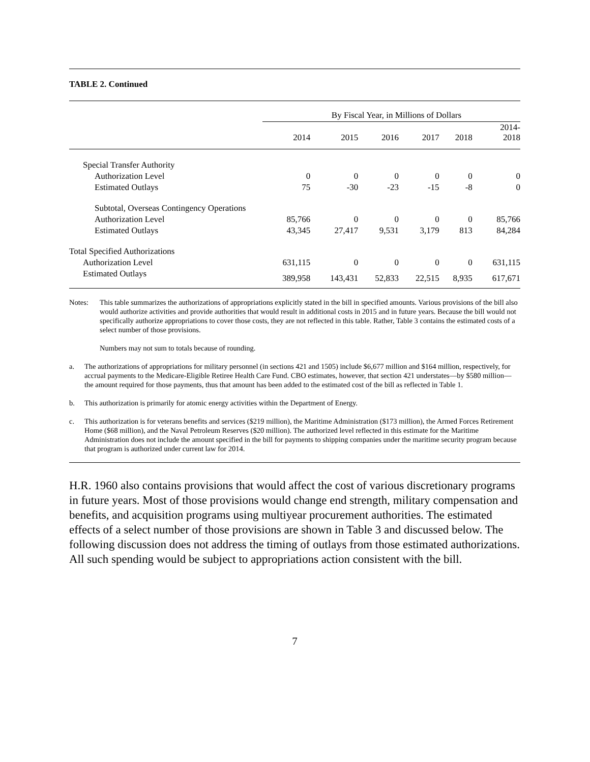TABLE 2. Continued
| | By Fiscal Year, in Millions of Dollars | | | | | |
| --- | --- | --- | --- | --- | --- | --- |
| | 2014 | 2015 | 2016 | 2017 | 2018 | 2014- 2018 |
| Special Transfer Authority | | | | | | |
| Authorization Level | 0 | 0 | 0 | 0 | 0 | 0 |
| Estimated Outlays | 75 | -30 | -23 | -15 | -8 | 0 |
| Subtotal, Overseas Contingency Operations | | | | | | |
| Authorization Level | 85,766 | 0 | 0 | 0 | 0 | 85,766 |
| Estimated Outlays | 43,345 | 27,417 | 9,531 | 3,179 | 813 | 84,284 |
| Total Specified Authorizations | | | | | | |
| Authorization Level | 631,115 | 0 | 0 | 0 | 0 | 631,115 |
| Estimated Outlays | 389,958 | 143,431 | 52,833 | 22,515 | 8,935 | 617,671 |
Notes: This table summarizes the authorizations of appropriations explicitly stated in the bill in specified amounts. Various provisions of the bill also would authorize activities and provide authorities that would result in additional costs in 2015 and in future years. Because the bill would not specifically authorize appropriations to cover those costs, they are not reflected in this table. Rather, Table 3 contains the estimated costs of a select number of those provisions.
Numbers may not sum to totals because of rounding.
a. The authorizations of appropriations for military personnel (in sections 421 and 1505) include $6,677 million and $164 million, respectively, for accrual payments to the Medicare-Eligible Retiree Health Care Fund. CBO estimates, however, that section 421 understates—by $580 million—the amount required for those payments, thus that amount has been added to the estimated cost of the bill as reflected in Table 1.
b. This authorization is primarily for atomic energy activities within the Department of Energy.
c. This authorization is for veterans benefits and services ($219 million), the Maritime Administration ($173 million), the Armed Forces Retirement Home ($68 million), and the Naval Petroleum Reserves ($20 million). The authorized level reflected in this estimate for the Maritime Administration does not include the amount specified in the bill for payments to shipping companies under the maritime security program because that program is authorized under current law for 2014.
H.R. 1960 also contains provisions that would affect the cost of various discretionary programs in future years. Most of those provisions would change end strength, military compensation and benefits, and acquisition programs using multiyear procurement authorities. The estimated effects of a select number of those provisions are shown in Table 3 and discussed below. The following discussion does not address the timing of outlays from those estimated authorizations. All such spending would be subject to appropriations action consistent with the bill.
7